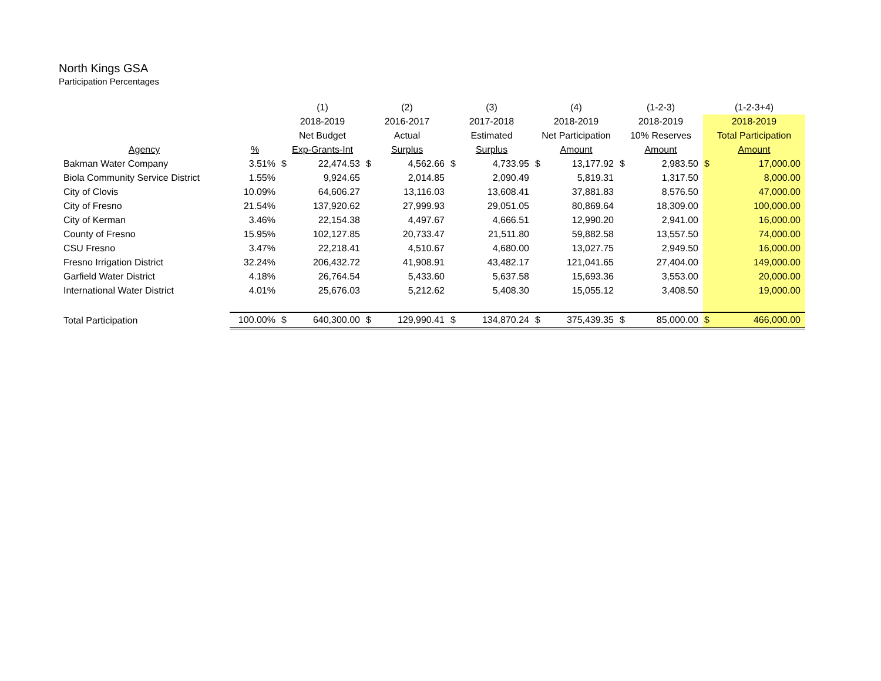North Kings GSA
Participation Percentages
| | | (1) | | (2) | | (3) | | (4) | | (1-2-3) | | (1-2-3+4) | |
| --- | --- | --- | --- | --- | --- | --- | --- | --- | --- | --- | --- | --- | --- |
| | | 2018-2019 | | 2016-2017 | | 2017-2018 | | 2018-2019 | | 2018-2019 | | 2018-2019 | |
| | | Net Budget | | Actual | | Estimated | | Net Participation | | 10% Reserves | | Total Participation | |
| Agency | % | Exp-Grants-Int | | Surplus | | Surplus | | Amount | | Amount | | Amount | |
| Bakman Water Company | 3.51% | $ | 22,474.53 | $ | 4,562.66 | $ | 4,733.95 | $ | 13,177.92 | $ | 2,983.50 | $ | 17,000.00 |
| Biola Community Service District | 1.55% | | 9,924.65 | | 2,014.85 | | 2,090.49 | | 5,819.31 | | 1,317.50 | | 8,000.00 |
| City of Clovis | 10.09% | | 64,606.27 | | 13,116.03 | | 13,608.41 | | 37,881.83 | | 8,576.50 | | 47,000.00 |
| City of Fresno | 21.54% | | 137,920.62 | | 27,999.93 | | 29,051.05 | | 80,869.64 | | 18,309.00 | | 100,000.00 |
| City of Kerman | 3.46% | | 22,154.38 | | 4,497.67 | | 4,666.51 | | 12,990.20 | | 2,941.00 | | 16,000.00 |
| County of Fresno | 15.95% | | 102,127.85 | | 20,733.47 | | 21,511.80 | | 59,882.58 | | 13,557.50 | | 74,000.00 |
| CSU Fresno | 3.47% | | 22,218.41 | | 4,510.67 | | 4,680.00 | | 13,027.75 | | 2,949.50 | | 16,000.00 |
| Fresno Irrigation District | 32.24% | | 206,432.72 | | 41,908.91 | | 43,482.17 | | 121,041.65 | | 27,404.00 | | 149,000.00 |
| Garfield Water District | 4.18% | | 26,764.54 | | 5,433.60 | | 5,637.58 | | 15,693.36 | | 3,553.00 | | 20,000.00 |
| International Water District | 4.01% | | 25,676.03 | | 5,212.62 | | 5,408.30 | | 15,055.12 | | 3,408.50 | | 19,000.00 |
| Total Participation | 100.00% | $ | 640,300.00 | $ | 129,990.41 | $ | 134,870.24 | $ | 375,439.35 | $ | 85,000.00 | $ | 466,000.00 |